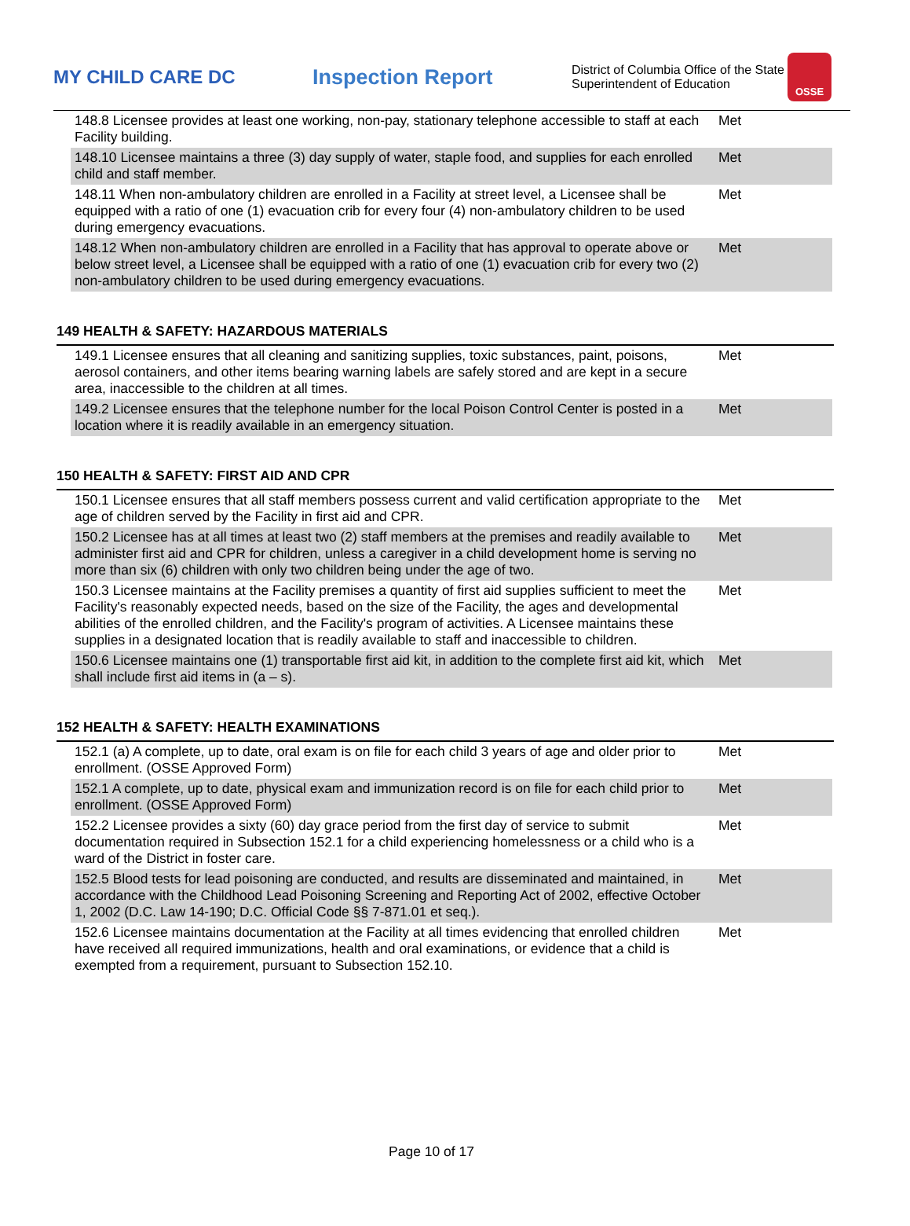MY CHILD CARE DC Inspection Report
District of Columbia Office of the State Superintendent of Education
OSSE
| 148.8 Licensee provides at least one working, non-pay, stationary telephone accessible to staff at each Facility building. | Met |
| 148.10 Licensee maintains a three (3) day supply of water, staple food, and supplies for each enrolled child and staff member. | Met |
| 148.11 When non-ambulatory children are enrolled in a Facility at street level, a Licensee shall be equipped with a ratio of one (1) evacuation crib for every four (4) non-ambulatory children to be used during emergency evacuations. | Met |
| 148.12 When non-ambulatory children are enrolled in a Facility that has approval to operate above or below street level, a Licensee shall be equipped with a ratio of one (1) evacuation crib for every two (2) non-ambulatory children to be used during emergency evacuations. | Met |
149 HEALTH & SAFETY: HAZARDOUS MATERIALS
| 149.1 Licensee ensures that all cleaning and sanitizing supplies, toxic substances, paint, poisons, aerosol containers, and other items bearing warning labels are safely stored and are kept in a secure area, inaccessible to the children at all times. | Met |
| 149.2 Licensee ensures that the telephone number for the local Poison Control Center is posted in a location where it is readily available in an emergency situation. | Met |
150 HEALTH & SAFETY: FIRST AID AND CPR
| 150.1 Licensee ensures that all staff members possess current and valid certification appropriate to the age of children served by the Facility in first aid and CPR. | Met |
| 150.2 Licensee has at all times at least two (2) staff members at the premises and readily available to administer first aid and CPR for children, unless a caregiver in a child development home is serving no more than six (6) children with only two children being under the age of two. | Met |
| 150.3 Licensee maintains at the Facility premises a quantity of first aid supplies sufficient to meet the Facility's reasonably expected needs, based on the size of the Facility, the ages and developmental abilities of the enrolled children, and the Facility's program of activities. A Licensee maintains these supplies in a designated location that is readily available to staff and inaccessible to children. | Met |
| 150.6 Licensee maintains one (1) transportable first aid kit, in addition to the complete first aid kit, which shall include first aid items in (a – s). | Met |
152 HEALTH & SAFETY: HEALTH EXAMINATIONS
| 152.1 (a) A complete, up to date, oral exam is on file for each child 3 years of age and older prior to enrollment. (OSSE Approved Form) | Met |
| 152.1 A complete, up to date, physical exam and immunization record is on file for each child prior to enrollment. (OSSE Approved Form) | Met |
| 152.2 Licensee provides a sixty (60) day grace period from the first day of service to submit documentation required in Subsection 152.1 for a child experiencing homelessness or a child who is a ward of the District in foster care. | Met |
| 152.5 Blood tests for lead poisoning are conducted, and results are disseminated and maintained, in accordance with the Childhood Lead Poisoning Screening and Reporting Act of 2002, effective October 1, 2002 (D.C. Law 14-190; D.C. Official Code §§ 7-871.01 et seq.). | Met |
| 152.6 Licensee maintains documentation at the Facility at all times evidencing that enrolled children have received all required immunizations, health and oral examinations, or evidence that a child is exempted from a requirement, pursuant to Subsection 152.10. | Met |
Page 10 of 17